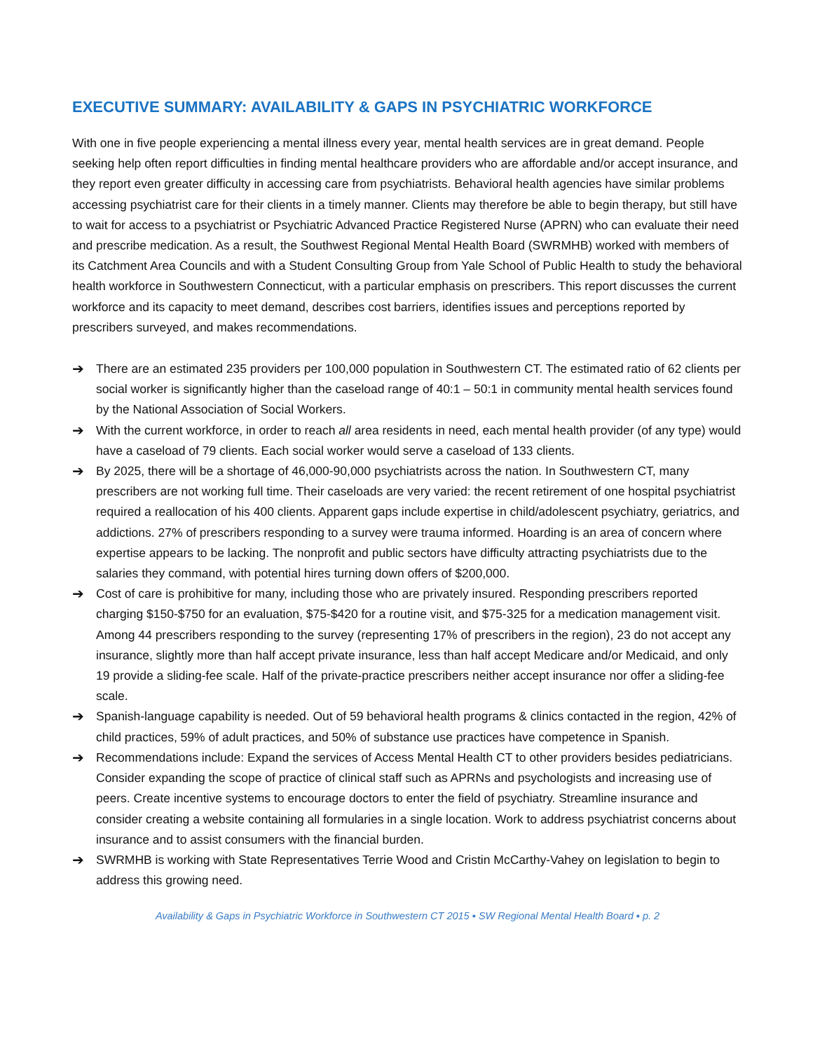EXECUTIVE SUMMARY: AVAILABILITY & GAPS IN PSYCHIATRIC WORKFORCE
With one in five people experiencing a mental illness every year, mental health services are in great demand. People seeking help often report difficulties in finding mental healthcare providers who are affordable and/or accept insurance, and they report even greater difficulty in accessing care from psychiatrists. Behavioral health agencies have similar problems accessing psychiatrist care for their clients in a timely manner. Clients may therefore be able to begin therapy, but still have to wait for access to a psychiatrist or Psychiatric Advanced Practice Registered Nurse (APRN) who can evaluate their need and prescribe medication. As a result, the Southwest Regional Mental Health Board (SWRMHB) worked with members of its Catchment Area Councils and with a Student Consulting Group from Yale School of Public Health to study the behavioral health workforce in Southwestern Connecticut, with a particular emphasis on prescribers. This report discusses the current workforce and its capacity to meet demand, describes cost barriers, identifies issues and perceptions reported by prescribers surveyed, and makes recommendations.
➔ There are an estimated 235 providers per 100,000 population in Southwestern CT. The estimated ratio of 62 clients per social worker is significantly higher than the caseload range of 40:1 – 50:1 in community mental health services found by the National Association of Social Workers.
➔ With the current workforce, in order to reach all area residents in need, each mental health provider (of any type) would have a caseload of 79 clients. Each social worker would serve a caseload of 133 clients.
➔ By 2025, there will be a shortage of 46,000-90,000 psychiatrists across the nation. In Southwestern CT, many prescribers are not working full time. Their caseloads are very varied: the recent retirement of one hospital psychiatrist required a reallocation of his 400 clients. Apparent gaps include expertise in child/adolescent psychiatry, geriatrics, and addictions. 27% of prescribers responding to a survey were trauma informed. Hoarding is an area of concern where expertise appears to be lacking. The nonprofit and public sectors have difficulty attracting psychiatrists due to the salaries they command, with potential hires turning down offers of $200,000.
➔ Cost of care is prohibitive for many, including those who are privately insured. Responding prescribers reported charging $150-$750 for an evaluation, $75-$420 for a routine visit, and $75-325 for a medication management visit. Among 44 prescribers responding to the survey (representing 17% of prescribers in the region), 23 do not accept any insurance, slightly more than half accept private insurance, less than half accept Medicare and/or Medicaid, and only 19 provide a sliding-fee scale. Half of the private-practice prescribers neither accept insurance nor offer a sliding-fee scale.
➔ Spanish-language capability is needed. Out of 59 behavioral health programs & clinics contacted in the region, 42% of child practices, 59% of adult practices, and 50% of substance use practices have competence in Spanish.
➔ Recommendations include: Expand the services of Access Mental Health CT to other providers besides pediatricians. Consider expanding the scope of practice of clinical staff such as APRNs and psychologists and increasing use of peers. Create incentive systems to encourage doctors to enter the field of psychiatry. Streamline insurance and consider creating a website containing all formularies in a single location. Work to address psychiatrist concerns about insurance and to assist consumers with the financial burden.
➔ SWRMHB is working with State Representatives Terrie Wood and Cristin McCarthy-Vahey on legislation to begin to address this growing need.
Availability & Gaps in Psychiatric Workforce in Southwestern CT 2015 ▪ SW Regional Mental Health Board ▪ p. 2